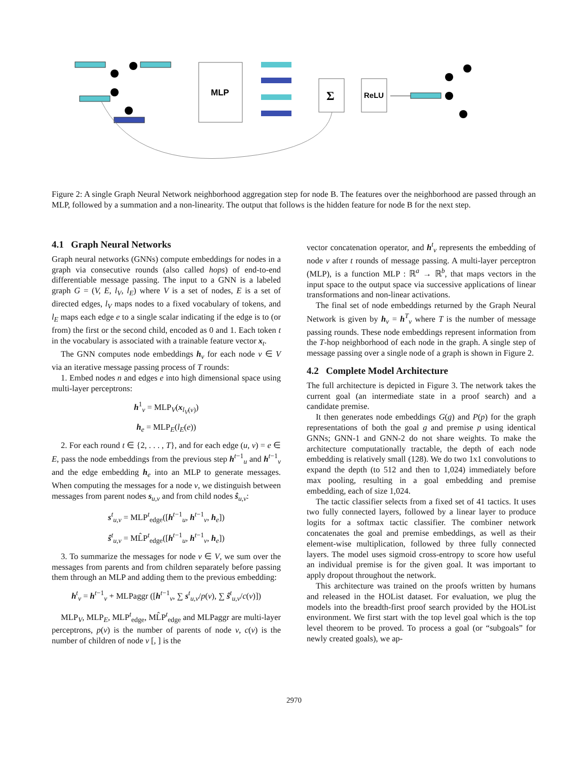MLP
Σ
ReLU
Figure 2: A single Graph Neural Network neighborhood aggregation step for node B. The features over the neighborhood are passed through an MLP, followed by a summation and a non-linearity. The output that follows is the hidden feature for node B for the next step.
4.1 Graph Neural Networks
Graph neural networks (GNNs) compute embeddings for nodes in a graph via consecutive rounds (also called hops) of end-to-end differentiable message passing. The input to a GNN is a labeled graph G = (V, E, l<sub>V</sub>, l<sub>E</sub>) where V is a set of nodes, E is a set of directed edges, l<sub>V</sub> maps nodes to a fixed vocabulary of tokens, and l<sub>E</sub> maps each edge e to a single scalar indicating if the edge is to (or from) the first or the second child, encoded as 0 and 1. Each token t in the vocabulary is associated with a trainable feature vector x<sub>t</sub>.
The GNN computes node embeddings h<sub>v</sub> for each node v ∈ V via an iterative message passing process of T rounds:
1. Embed nodes n and edges e into high dimensional space using multi-layer perceptrons:
h<sup>1</sup><sub>v</sub> = MLP<sub>V</sub>(x<sub>l<sub>V</sub>(v)</sub>)
h<sub>e</sub> = MLP<sub>E</sub>(l<sub>E</sub>(e))
2. For each round t ∈ {2, . . . , T}, and for each edge (u, v) = e ∈ E, pass the node embeddings from the previous step h<sup>t−1</sup><sub>u</sub> and h<sup>t−1</sup><sub>v</sub> and the edge embedding h<sub>e</sub> into an MLP to generate messages. When computing the messages for a node v, we distinguish between messages from parent nodes s<sub>u,v</sub> and from child nodes ŝ<sub>u,v</sub>:
s<sup>t</sup><sub>u,v</sub> = MLP<sup>t</sup><sub>edge</sub>([h<sup>t−1</sup><sub>u</sub>, h<sup>t−1</sup><sub>v</sub>, h<sub>e</sub>])
ŝ<sup>t</sup><sub>u,v</sub> = ML̂P<sup>t</sup><sub>edge</sub>([h<sup>t−1</sup><sub>u</sub>, h<sup>t−1</sup><sub>v</sub>, h<sub>e</sub>])
3. To summarize the messages for node v ∈ V, we sum over the messages from parents and from children separately before passing them through an MLP and adding them to the previous embedding:
h<sup>t</sup><sub>v</sub> = h<sup>t−1</sup><sub>v</sub> + MLPaggr ([h<sup>t−1</sup><sub>v</sub>, ∑ s<sup>t</sup><sub>u,v</sub>/p(v), ∑ ŝ<sup>t</sup><sub>u,v</sub>/c(v)])
MLP<sub>V</sub>, MLP<sub>E</sub>, MLP<sup>t</sup><sub>edge</sub>, ML̂P<sup>t</sup><sub>edge</sub> and MLPaggr are multi-layer perceptrons, p(v) is the number of parents of node v, c(v) is the number of children of node v [, ] is the
vector concatenation operator, and h<sup>t</sup><sub>v</sub> represents the embedding of node v after t rounds of message passing. A multi-layer perceptron (MLP), is a function MLP : ℝ<sup>a</sup> → ℝ<sup>b</sup>, that maps vectors in the input space to the output space via successive applications of linear transformations and non-linear activations.
The final set of node embeddings returned by the Graph Neural Network is given by h<sub>v</sub> = h<sup>T</sup><sub>v</sub> where T is the number of message passing rounds. These node embeddings represent information from the T-hop neighborhood of each node in the graph. A single step of message passing over a single node of a graph is shown in Figure 2.
4.2 Complete Model Architecture
The full architecture is depicted in Figure 3. The network takes the current goal (an intermediate state in a proof search) and a candidate premise.
It then generates node embeddings G(g) and P(p) for the graph representations of both the goal g and premise p using identical GNNs; GNN-1 and GNN-2 do not share weights. To make the architecture computationally tractable, the depth of each node embedding is relatively small (128). We do two 1x1 convolutions to expand the depth (to 512 and then to 1,024) immediately before max pooling, resulting in a goal embedding and premise embedding, each of size 1,024.
The tactic classifier selects from a fixed set of 41 tactics. It uses two fully connected layers, followed by a linear layer to produce logits for a softmax tactic classifier. The combiner network concatenates the goal and premise embeddings, as well as their element-wise multiplication, followed by three fully connected layers. The model uses sigmoid cross-entropy to score how useful an individual premise is for the given goal. It was important to apply dropout throughout the network.
This architecture was trained on the proofs written by humans and released in the HOList dataset. For evaluation, we plug the models into the breadth-first proof search provided by the HOList environment. We first start with the top level goal which is the top level theorem to be proved. To process a goal (or “subgoals” for newly created goals), we ap-
2970